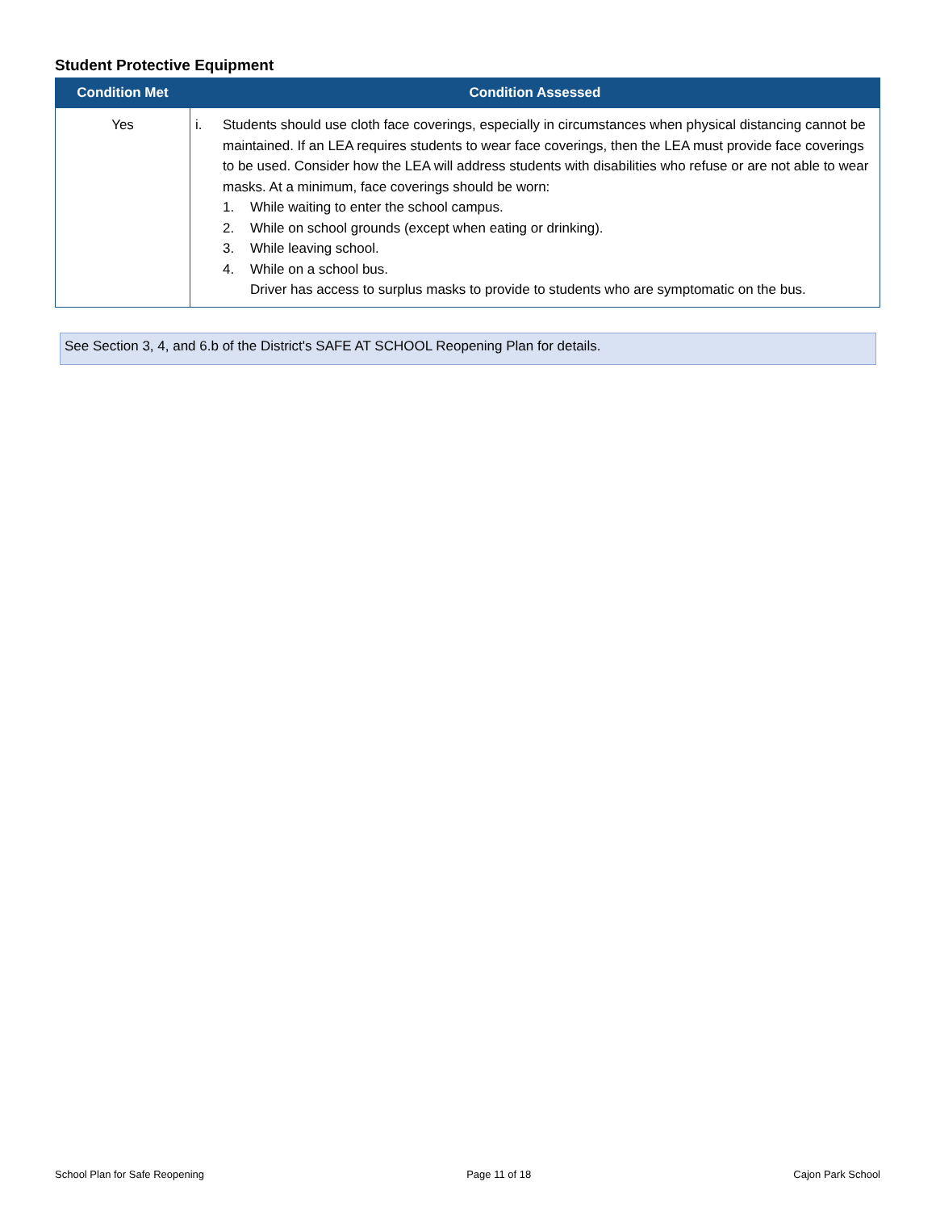Student Protective Equipment
| Condition Met | Condition Assessed |
| --- | --- |
| Yes | i. Students should use cloth face coverings, especially in circumstances when physical distancing cannot be maintained. If an LEA requires students to wear face coverings, then the LEA must provide face coverings to be used. Consider how the LEA will address students with disabilities who refuse or are not able to wear masks. At a minimum, face coverings should be worn: 1. While waiting to enter the school campus. 2. While on school grounds (except when eating or drinking). 3. While leaving school. 4. While on a school bus. Driver has access to surplus masks to provide to students who are symptomatic on the bus. |
See Section 3, 4, and 6.b of the District's SAFE AT SCHOOL Reopening Plan for details.
School Plan for Safe Reopening Page 11 of 18 Cajon Park School